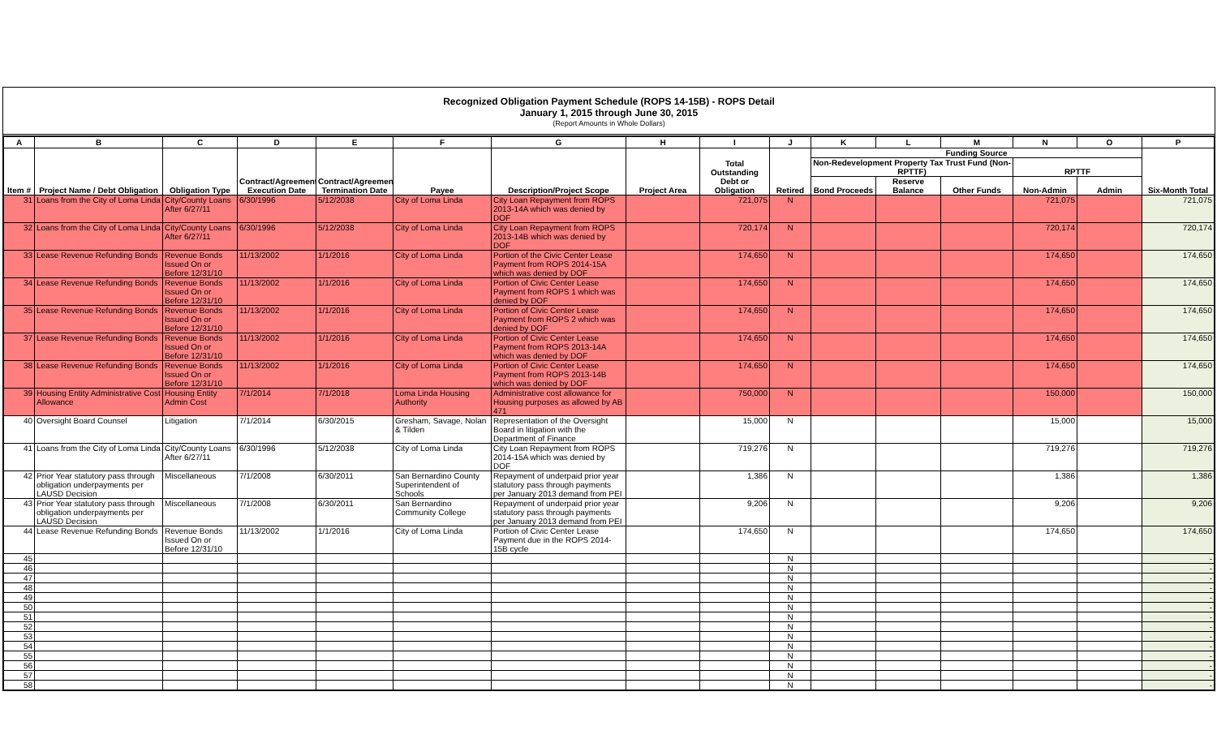Recognized Obligation Payment Schedule (ROPS 14-15B) - ROPS Detail
January 1, 2015 through June 30, 2015
(Report Amounts in Whole Dollars)
| A | B | C | D | E | F | G | H | I | J | K | L | M | N | O | P |
| --- | --- | --- | --- | --- | --- | --- | --- | --- | --- | --- | --- | --- | --- | --- | --- |
| Item # | Project Name / Debt Obligation | Obligation Type | Contract/Agreement Execution Date | Contract/Agreement Termination Date | Payee | Description/Project Scope | Project Area | Total Outstanding Debt or Obligation | Retired | Funding Source | | | | | Six-Month Total |
| | | | | | | | | | | Non-Redevelopment Property Tax Trust Fund (Non-RPTTF) | | | RPTTF | | |
| | | | | | | | | | | Bond Proceeds | Reserve Balance | Other Funds | Non-Admin | Admin | |
| 31 | Loans from the City of Loma Linda | City/County Loans After 6/27/11 | 6/30/1996 | 5/12/2038 | City of Loma Linda | City Loan Repayment from ROPS 2013-14A which was denied by DOF | | 721,075 | N | | | | 721,075 | | 721,075 |
| 32 | Loans from the City of Loma Linda | City/County Loans After 6/27/11 | 6/30/1996 | 5/12/2038 | City of Loma Linda | City Loan Repayment from ROPS 2013-14B which was denied by DOF | | 720,174 | N | | | | 720,174 | | 720,174 |
| 33 | Lease Revenue Refunding Bonds | Revenue Bonds Issued On or Before 12/31/10 | 11/13/2002 | 1/1/2016 | City of Loma Linda | Portion of the Civic Center Lease Payment from ROPS 2014-15A which was denied by DOF | | 174,650 | N | | | | 174,650 | | 174,650 |
| 34 | Lease Revenue Refunding Bonds | Revenue Bonds Issued On or Before 12/31/10 | 11/13/2002 | 1/1/2016 | City of Loma Linda | Portion of Civic Center Lease Payment from ROPS 1 which was denied by DOF | | 174,650 | N | | | | 174,650 | | 174,650 |
| 35 | Lease Revenue Refunding Bonds | Revenue Bonds Issued On or Before 12/31/10 | 11/13/2002 | 1/1/2016 | City of Loma Linda | Portion of Civic Center Lease Payment from ROPS 2 which was denied by DOF | | 174,650 | N | | | | 174,650 | | 174,650 |
| 37 | Lease Revenue Refunding Bonds | Revenue Bonds Issued On or Before 12/31/10 | 11/13/2002 | 1/1/2016 | City of Loma Linda | Portion of Civic Center Lease Payment from ROPS 2013-14A which was denied by DOF | | 174,650 | N | | | | 174,650 | | 174,650 |
| 38 | Lease Revenue Refunding Bonds | Revenue Bonds Issued On or Before 12/31/10 | 11/13/2002 | 1/1/2016 | City of Loma Linda | Portion of Civic Center Lease Payment from ROPS 2013-14B which was denied by DOF | | 174,650 | N | | | | 174,650 | | 174,650 |
| 39 | Housing Entity Administrative Cost Allowance | Housing Entity Admin Cost | 7/1/2014 | 7/1/2018 | Loma Linda Housing Authority | Administrative cost allowance for Housing purposes as allowed by AB 471 | | 750,000 | N | | | | 150,000 | | 150,000 |
| 40 | Oversight Board Counsel | Litigation | 7/1/2014 | 6/30/2015 | Gresham, Savage, Nolan & Tilden | Representation of the Oversight Board in litigation with the Department of Finance | | 15,000 | N | | | | 15,000 | | 15,000 |
| 41 | Loans from the City of Loma Linda | City/County Loans After 6/27/11 | 6/30/1996 | 5/12/2038 | City of Loma Linda | City Loan Repayment from ROPS 2014-15A which was denied by DOF | | 719,276 | N | | | | 719,276 | | 719,276 |
| 42 | Prior Year statutory pass through obligation underpayments per LAUSD Decision | Miscellaneous | 7/1/2008 | 6/30/2011 | San Bernardino County Superintendent of Schools | Repayment of underpaid prior year statutory pass through payments per January 2013 demand from PEI | | 1,386 | N | | | | 1,386 | | 1,386 |
| 43 | Prior Year statutory pass through obligation underpayments per LAUSD Decision | Miscellaneous | 7/1/2008 | 6/30/2011 | San Bernardino Community College | Repayment of underpaid prior year statutory pass through payments per January 2013 demand from PEI | | 9,206 | N | | | | 9,206 | | 9,206 |
| 44 | Lease Revenue Refunding Bonds | Revenue Bonds Issued On or Before 12/31/10 | 11/13/2002 | 1/1/2016 | City of Loma Linda | Portion of Civic Center Lease Payment due in the ROPS 2014-15B cycle | | 174,650 | N | | | | 174,650 | | 174,650 |
| 45 | | | | | | | | | N | | | | | | - |
| 46 | | | | | | | | | N | | | | | | - |
| 47 | | | | | | | | | N | | | | | | - |
| 48 | | | | | | | | | N | | | | | | - |
| 49 | | | | | | | | | N | | | | | | - |
| 50 | | | | | | | | | N | | | | | | - |
| 51 | | | | | | | | | N | | | | | | - |
| 52 | | | | | | | | | N | | | | | | - |
| 53 | | | | | | | | | N | | | | | | - |
| 54 | | | | | | | | | N | | | | | | - |
| 55 | | | | | | | | | N | | | | | | - |
| 56 | | | | | | | | | N | | | | | | - |
| 57 | | | | | | | | | N | | | | | | - |
| 58 | | | | | | | | | N | | | | | | - |